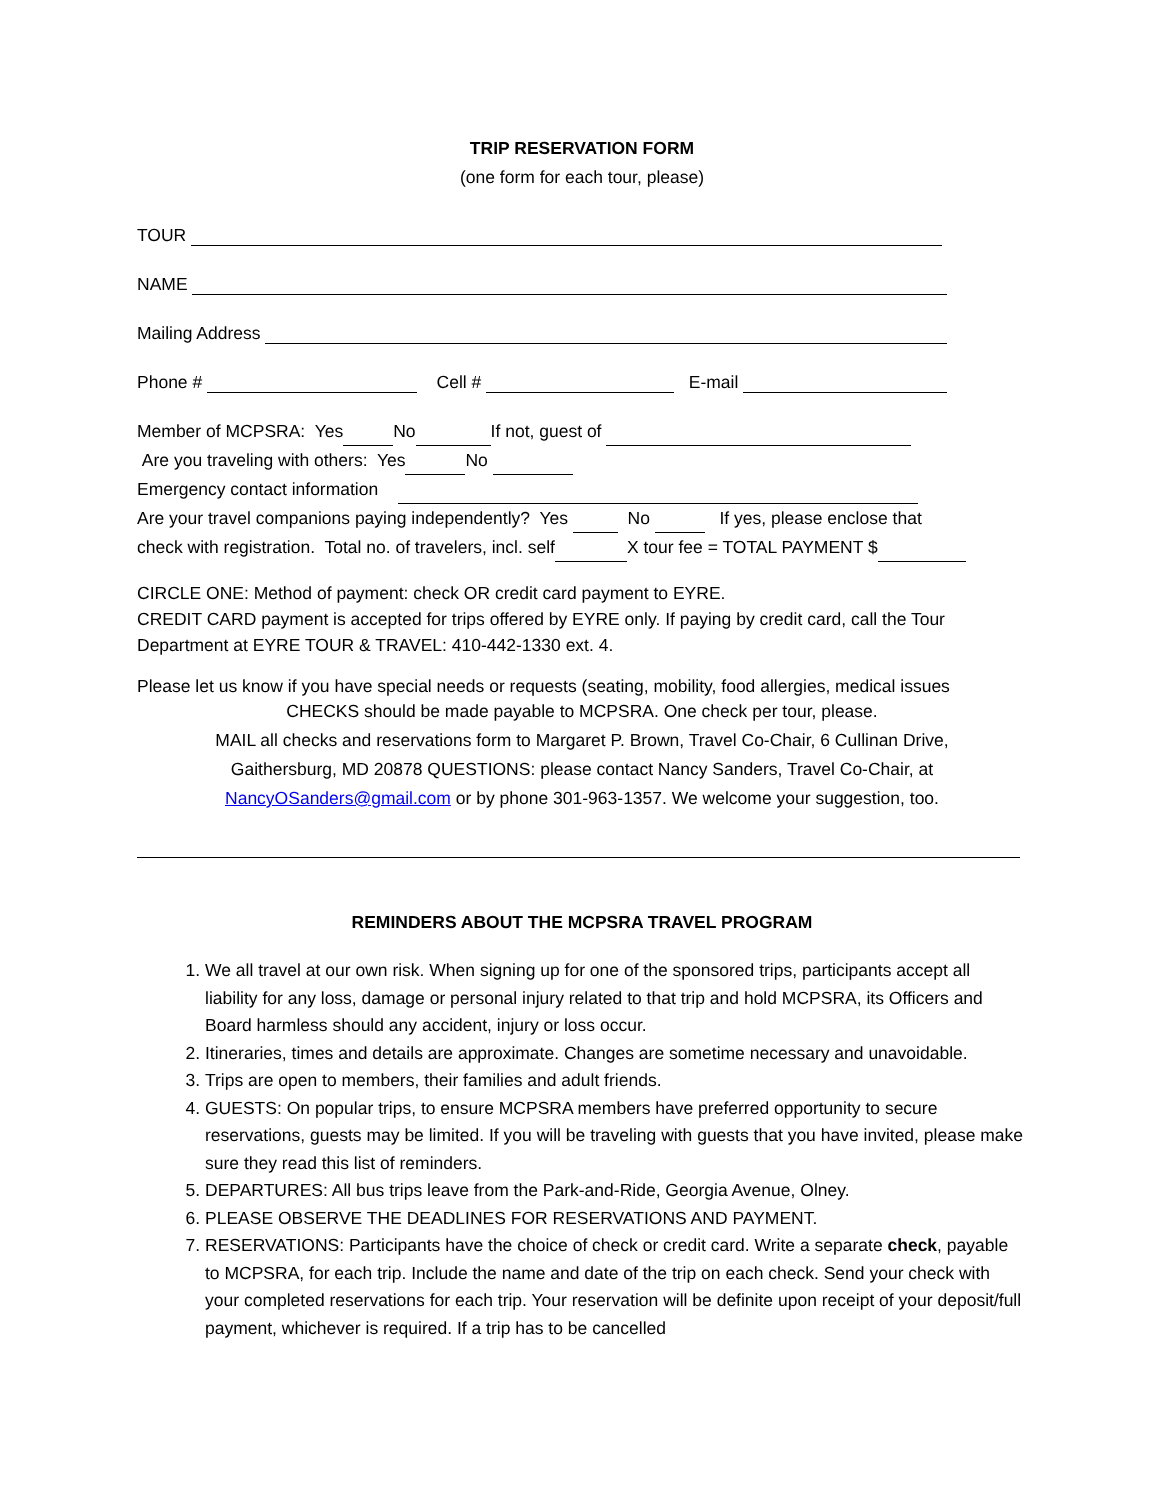TRIP RESERVATION FORM
(one form for each tour, please)
TOUR
NAME
Mailing Address
Phone # Cell # E-mail
Member of MCPSRA: Yes No If not, guest of
Are you traveling with others: Yes No
Emergency contact information
Are your travel companions paying independently? Yes No If yes, please enclose that
check with registration. Total no. of travelers, incl. self X tour fee = TOTAL PAYMENT $
CIRCLE ONE: Method of payment: check OR credit card payment to EYRE.
CREDIT CARD payment is accepted for trips offered by EYRE only. If paying by credit card, call the Tour Department at EYRE TOUR & TRAVEL: 410-442-1330 ext. 4.
Please let us know if you have special needs or requests (seating, mobility, food allergies, medical issues
CHECKS should be made payable to MCPSRA. One check per tour, please.
MAIL all checks and reservations form to Margaret P. Brown, Travel Co-Chair, 6 Cullinan Drive,
Gaithersburg, MD 20878 QUESTIONS: please contact Nancy Sanders, Travel Co-Chair, at
NancyOSanders@gmail.com or by phone 301-963-1357. We welcome your suggestion, too.
REMINDERS ABOUT THE MCPSRA TRAVEL PROGRAM
1. We all travel at our own risk. When signing up for one of the sponsored trips, participants accept all liability for any loss, damage or personal injury related to that trip and hold MCPSRA, its Officers and Board harmless should any accident, injury or loss occur.
2. Itineraries, times and details are approximate. Changes are sometime necessary and unavoidable.
3. Trips are open to members, their families and adult friends.
4. GUESTS: On popular trips, to ensure MCPSRA members have preferred opportunity to secure reservations, guests may be limited. If you will be traveling with guests that you have invited, please make sure they read this list of reminders.
5. DEPARTURES: All bus trips leave from the Park-and-Ride, Georgia Avenue, Olney.
6. PLEASE OBSERVE THE DEADLINES FOR RESERVATIONS AND PAYMENT.
7. RESERVATIONS: Participants have the choice of check or credit card. Write a separate check, payable to MCPSRA, for each trip. Include the name and date of the trip on each check. Send your check with your completed reservations for each trip. Your reservation will be definite upon receipt of your deposit/full payment, whichever is required. If a trip has to be cancelled